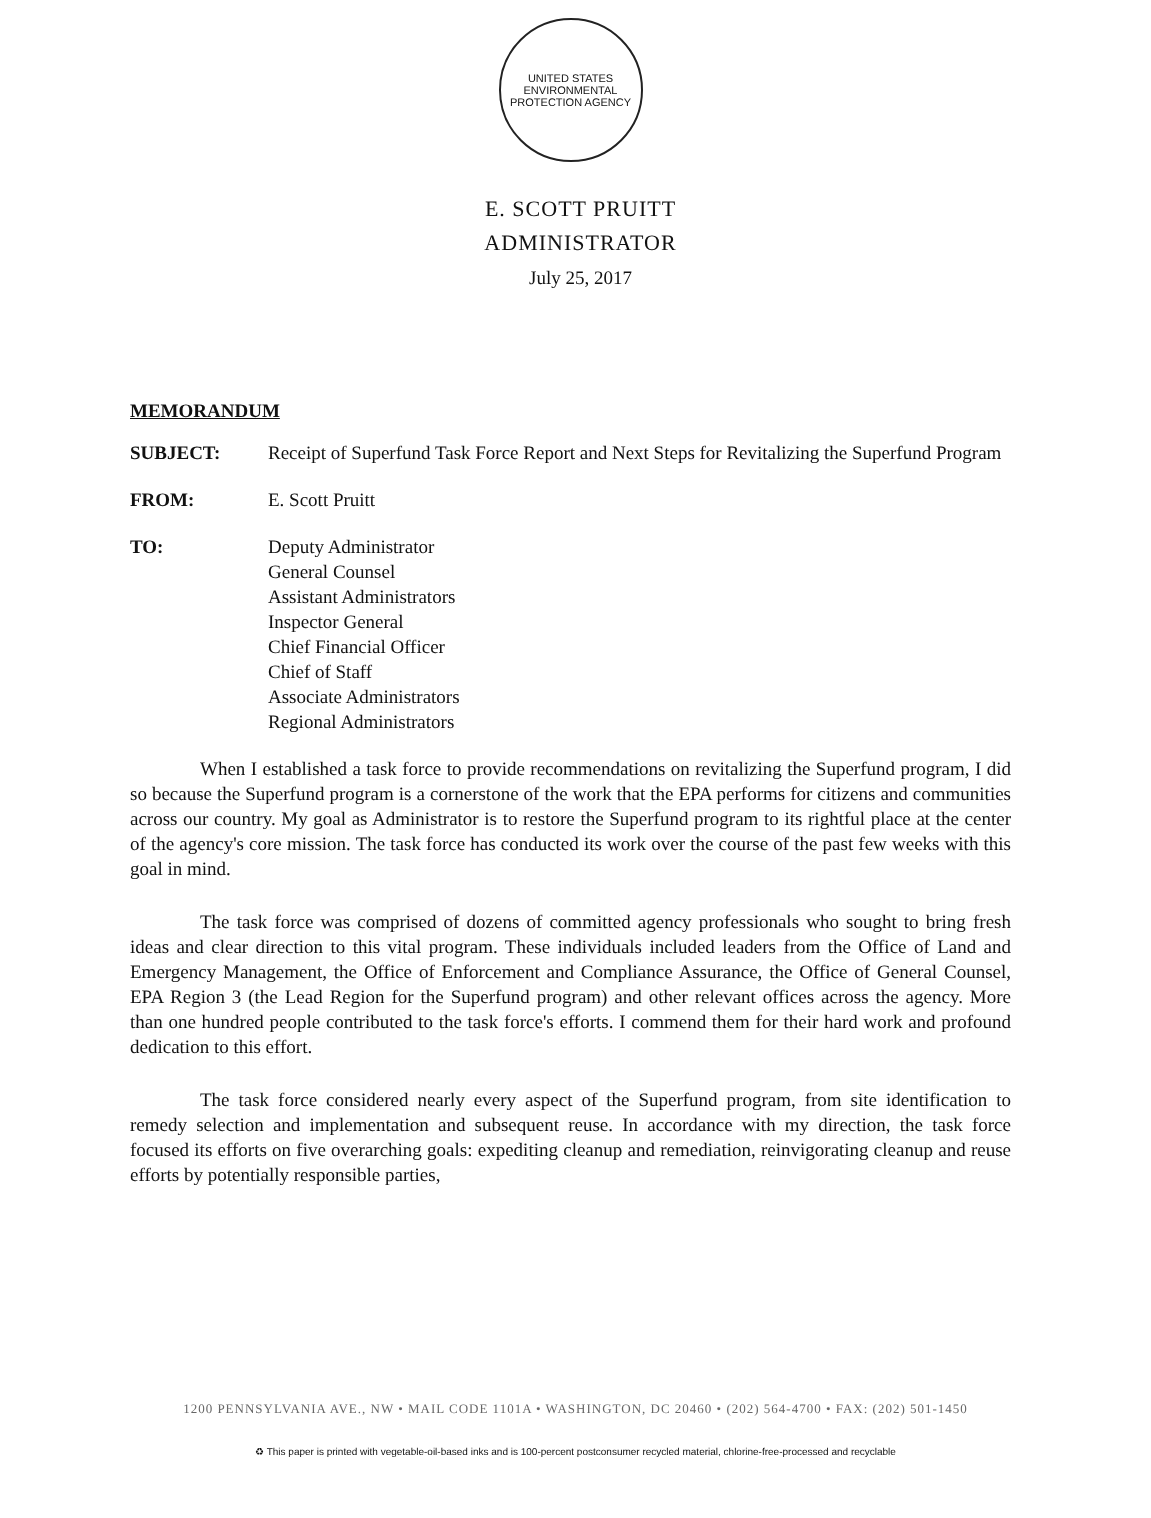UNITED STATES
ENVIRONMENTAL
PROTECTION AGENCY
E. SCOTT PRUITT
ADMINISTRATOR
July 25, 2017
MEMORANDUM
SUBJECT: Receipt of Superfund Task Force Report and Next Steps for Revitalizing the Superfund Program
FROM: E. Scott Pruitt
TO: Deputy Administrator
General Counsel
Assistant Administrators
Inspector General
Chief Financial Officer
Chief of Staff
Associate Administrators
Regional Administrators
When I established a task force to provide recommendations on revitalizing the Superfund program, I did so because the Superfund program is a cornerstone of the work that the EPA performs for citizens and communities across our country. My goal as Administrator is to restore the Superfund program to its rightful place at the center of the agency's core mission. The task force has conducted its work over the course of the past few weeks with this goal in mind.
The task force was comprised of dozens of committed agency professionals who sought to bring fresh ideas and clear direction to this vital program. These individuals included leaders from the Office of Land and Emergency Management, the Office of Enforcement and Compliance Assurance, the Office of General Counsel, EPA Region 3 (the Lead Region for the Superfund program) and other relevant offices across the agency. More than one hundred people contributed to the task force's efforts. I commend them for their hard work and profound dedication to this effort.
The task force considered nearly every aspect of the Superfund program, from site identification to remedy selection and implementation and subsequent reuse. In accordance with my direction, the task force focused its efforts on five overarching goals: expediting cleanup and remediation, reinvigorating cleanup and reuse efforts by potentially responsible parties,
1200 PENNSYLVANIA AVE., NW • MAIL CODE 1101A • WASHINGTON, DC 20460 • (202) 564-4700 • FAX: (202) 501-1450
♻ This paper is printed with vegetable-oil-based inks and is 100-percent postconsumer recycled material, chlorine-free-processed and recyclable